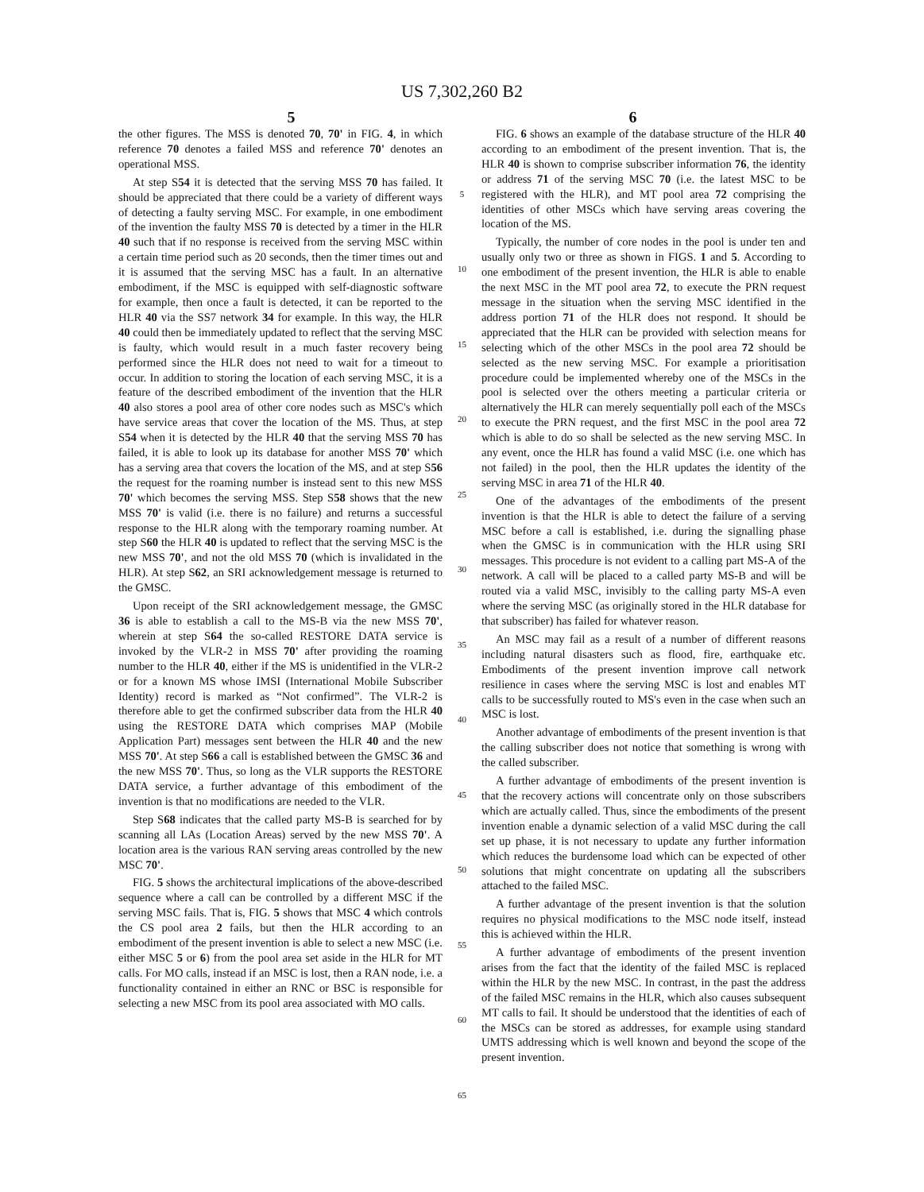US 7,302,260 B2
5 6
the other figures. The MSS is denoted 70, 70' in FIG. 4, in which reference 70 denotes a failed MSS and reference 70' denotes an operational MSS.
At step S54 it is detected that the serving MSS 70 has failed. It should be appreciated that there could be a variety of different ways of detecting a faulty serving MSC. For example, in one embodiment of the invention the faulty MSS 70 is detected by a timer in the HLR 40 such that if no response is received from the serving MSC within a certain time period such as 20 seconds, then the timer times out and it is assumed that the serving MSC has a fault. In an alternative embodiment, if the MSC is equipped with self-diagnostic software for example, then once a fault is detected, it can be reported to the HLR 40 via the SS7 network 34 for example. In this way, the HLR 40 could then be immediately updated to reflect that the serving MSC is faulty, which would result in a much faster recovery being performed since the HLR does not need to wait for a timeout to occur. In addition to storing the location of each serving MSC, it is a feature of the described embodiment of the invention that the HLR 40 also stores a pool area of other core nodes such as MSC's which have service areas that cover the location of the MS. Thus, at step S54 when it is detected by the HLR 40 that the serving MSS 70 has failed, it is able to look up its database for another MSS 70' which has a serving area that covers the location of the MS, and at step S56 the request for the roaming number is instead sent to this new MSS 70' which becomes the serving MSS. Step S58 shows that the new MSS 70' is valid (i.e. there is no failure) and returns a successful response to the HLR along with the temporary roaming number. At step S60 the HLR 40 is updated to reflect that the serving MSC is the new MSS 70', and not the old MSS 70 (which is invalidated in the HLR). At step S62, an SRI acknowledgement message is returned to the GMSC.
Upon receipt of the SRI acknowledgement message, the GMSC 36 is able to establish a call to the MS-B via the new MSS 70', wherein at step S64 the so-called RESTORE DATA service is invoked by the VLR-2 in MSS 70' after providing the roaming number to the HLR 40, either if the MS is unidentified in the VLR-2 or for a known MS whose IMSI (International Mobile Subscriber Identity) record is marked as “Not confirmed”. The VLR-2 is therefore able to get the confirmed subscriber data from the HLR 40 using the RESTORE DATA which comprises MAP (Mobile Application Part) messages sent between the HLR 40 and the new MSS 70'. At step S66 a call is established between the GMSC 36 and the new MSS 70'. Thus, so long as the VLR supports the RESTORE DATA service, a further advantage of this embodiment of the invention is that no modifications are needed to the VLR.
Step S68 indicates that the called party MS-B is searched for by scanning all LAs (Location Areas) served by the new MSS 70'. A location area is the various RAN serving areas controlled by the new MSC 70'.
FIG. 5 shows the architectural implications of the above-described sequence where a call can be controlled by a different MSC if the serving MSC fails. That is, FIG. 5 shows that MSC 4 which controls the CS pool area 2 fails, but then the HLR according to an embodiment of the present invention is able to select a new MSC (i.e. either MSC 5 or 6) from the pool area set aside in the HLR for MT calls. For MO calls, instead if an MSC is lost, then a RAN node, i.e. a functionality contained in either an RNC or BSC is responsible for selecting a new MSC from its pool area associated with MO calls.
5
10
15
20
25
30
35
40
45
50
55
60
65
FIG. 6 shows an example of the database structure of the HLR 40 according to an embodiment of the present invention. That is, the HLR 40 is shown to comprise subscriber information 76, the identity or address 71 of the serving MSC 70 (i.e. the latest MSC to be registered with the HLR), and MT pool area 72 comprising the identities of other MSCs which have serving areas covering the location of the MS.
Typically, the number of core nodes in the pool is under ten and usually only two or three as shown in FIGS. 1 and 5. According to one embodiment of the present invention, the HLR is able to enable the next MSC in the MT pool area 72, to execute the PRN request message in the situation when the serving MSC identified in the address portion 71 of the HLR does not respond. It should be appreciated that the HLR can be provided with selection means for selecting which of the other MSCs in the pool area 72 should be selected as the new serving MSC. For example a prioritisation procedure could be implemented whereby one of the MSCs in the pool is selected over the others meeting a particular criteria or alternatively the HLR can merely sequentially poll each of the MSCs to execute the PRN request, and the first MSC in the pool area 72 which is able to do so shall be selected as the new serving MSC. In any event, once the HLR has found a valid MSC (i.e. one which has not failed) in the pool, then the HLR updates the identity of the serving MSC in area 71 of the HLR 40.
One of the advantages of the embodiments of the present invention is that the HLR is able to detect the failure of a serving MSC before a call is established, i.e. during the signalling phase when the GMSC is in communication with the HLR using SRI messages. This procedure is not evident to a calling part MS-A of the network. A call will be placed to a called party MS-B and will be routed via a valid MSC, invisibly to the calling party MS-A even where the serving MSC (as originally stored in the HLR database for that subscriber) has failed for whatever reason.
An MSC may fail as a result of a number of different reasons including natural disasters such as flood, fire, earthquake etc. Embodiments of the present invention improve call network resilience in cases where the serving MSC is lost and enables MT calls to be successfully routed to MS's even in the case when such an MSC is lost.
Another advantage of embodiments of the present invention is that the calling subscriber does not notice that something is wrong with the called subscriber.
A further advantage of embodiments of the present invention is that the recovery actions will concentrate only on those subscribers which are actually called. Thus, since the embodiments of the present invention enable a dynamic selection of a valid MSC during the call set up phase, it is not necessary to update any further information which reduces the burdensome load which can be expected of other solutions that might concentrate on updating all the subscribers attached to the failed MSC.
A further advantage of the present invention is that the solution requires no physical modifications to the MSC node itself, instead this is achieved within the HLR.
A further advantage of embodiments of the present invention arises from the fact that the identity of the failed MSC is replaced within the HLR by the new MSC. In contrast, in the past the address of the failed MSC remains in the HLR, which also causes subsequent MT calls to fail. It should be understood that the identities of each of the MSCs can be stored as addresses, for example using standard UMTS addressing which is well known and beyond the scope of the present invention.